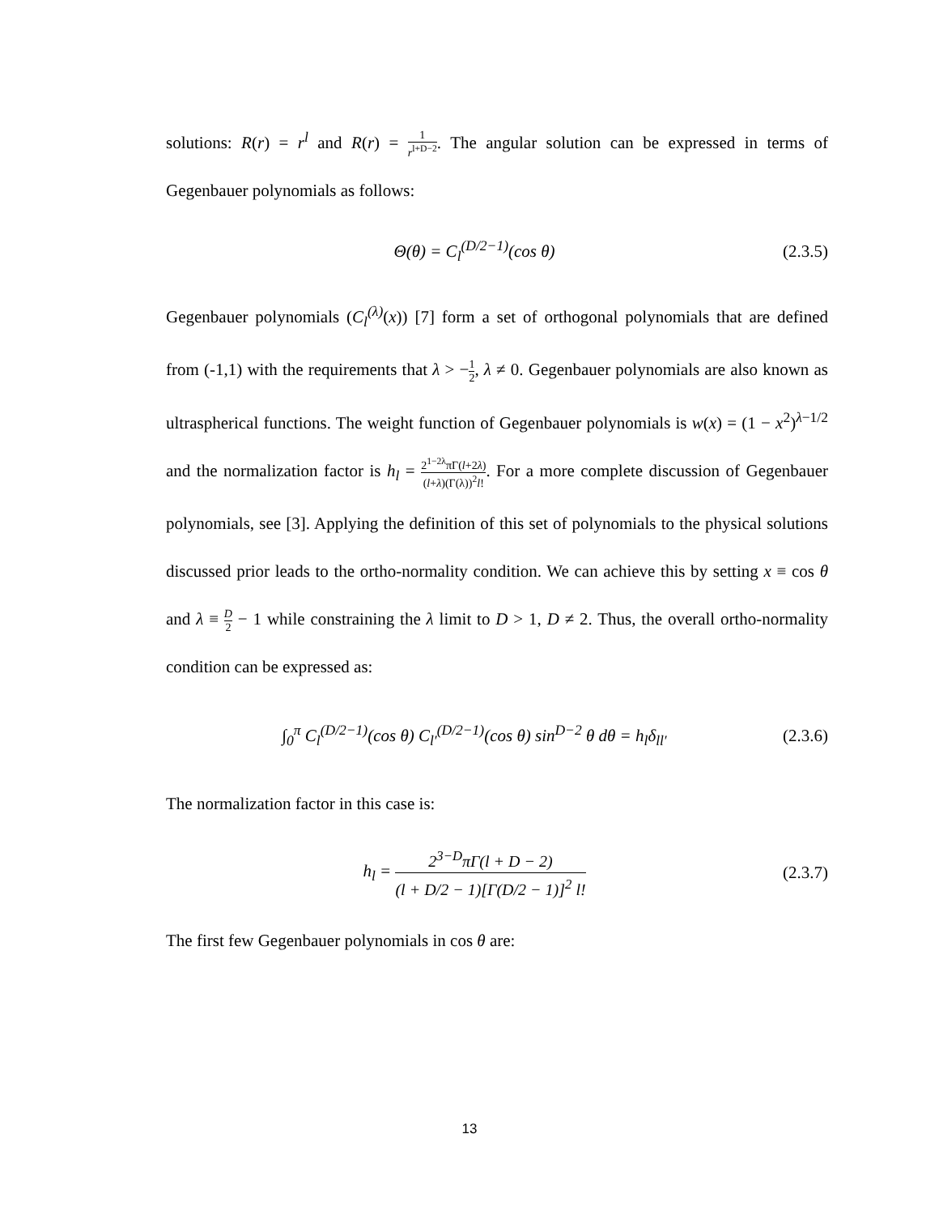solutions: R(r) = r<sup>l</sup> and R(r) = 1 r<sup>l+D−2</sup>. The angular solution can be expressed in terms of Gegenbauer polynomials as follows:
Θ(θ) = C<sub>l</sub><sup>(D/2−1)</sup>(cos θ) (2.3.5)
Gegenbauer polynomials (C<sub>l</sub><sup>(λ)</sup>(x)) [7] form a set of orthogonal polynomials that are defined from (-1,1) with the requirements that λ > −1 2, λ ≠ 0. Gegenbauer polynomials are also known as ultraspherical functions. The weight function of Gegenbauer polynomials is w(x) = (1 − x<sup>2</sup>)<sup>λ−1/2</sup> and the normalization factor is h<sub>l</sub> = 2<sup>1−2λ</sup>πΓ(l+2λ) (l+λ)(Γ(λ))<sup>2</sup>l!. For a more complete discussion of Gegenbauer polynomials, see [3]. Applying the definition of this set of polynomials to the physical solutions discussed prior leads to the ortho-normality condition. We can achieve this by setting x ≡ cos θ and λ ≡ D 2 − 1 while constraining the λ limit to D > 1, D ≠ 2. Thus, the overall ortho-normality condition can be expressed as:
∫<sub>0</sub><sup>π</sup> C<sub>l</sub><sup>(D/2−1)</sup>(cos θ) C<sub>l′</sub><sup>(D/2−1)</sup>(cos θ) sin<sup>D−2</sup> θ dθ = h<sub>l</sub>δ<sub>ll′</sub> (2.3.6)
The normalization factor in this case is:
h<sub>l</sub> = 2<sup>3−D</sup>πΓ(l + D − 2) (l + D/2 − 1)[Γ(D/2 − 1)]<sup>2</sup> l! (2.3.7)
The first few Gegenbauer polynomials in cos θ are:
13